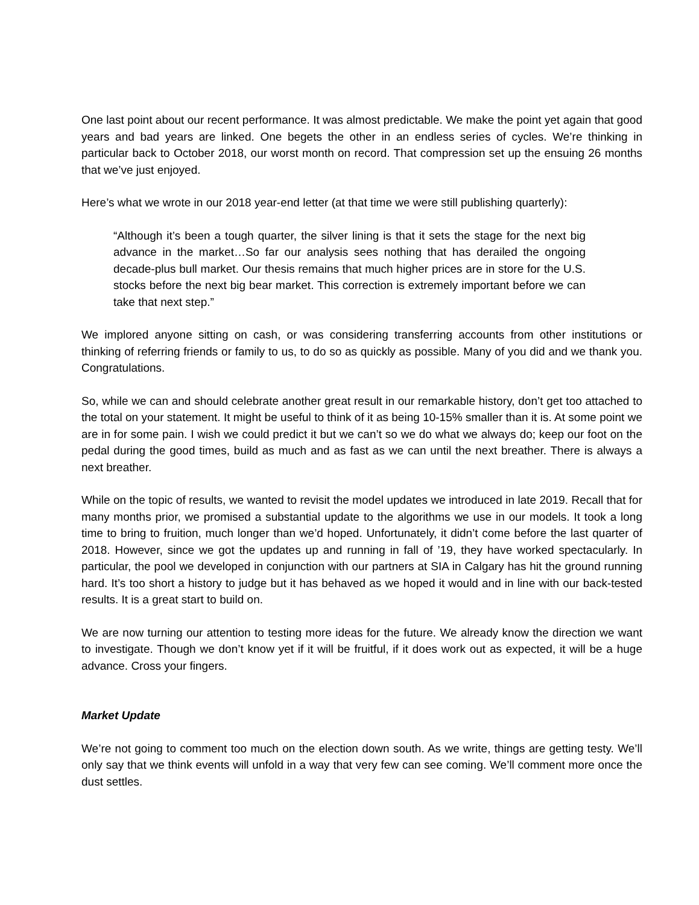One last point about our recent performance. It was almost predictable. We make the point yet again that good years and bad years are linked. One begets the other in an endless series of cycles. We’re thinking in particular back to October 2018, our worst month on record. That compression set up the ensuing 26 months that we’ve just enjoyed.
Here’s what we wrote in our 2018 year-end letter (at that time we were still publishing quarterly):
“Although it’s been a tough quarter, the silver lining is that it sets the stage for the next big advance in the market…So far our analysis sees nothing that has derailed the ongoing decade-plus bull market. Our thesis remains that much higher prices are in store for the U.S. stocks before the next big bear market. This correction is extremely important before we can take that next step.”
We implored anyone sitting on cash, or was considering transferring accounts from other institutions or thinking of referring friends or family to us, to do so as quickly as possible. Many of you did and we thank you. Congratulations.
So, while we can and should celebrate another great result in our remarkable history, don’t get too attached to the total on your statement. It might be useful to think of it as being 10-15% smaller than it is. At some point we are in for some pain. I wish we could predict it but we can’t so we do what we always do; keep our foot on the pedal during the good times, build as much and as fast as we can until the next breather. There is always a next breather.
While on the topic of results, we wanted to revisit the model updates we introduced in late 2019. Recall that for many months prior, we promised a substantial update to the algorithms we use in our models. It took a long time to bring to fruition, much longer than we’d hoped. Unfortunately, it didn’t come before the last quarter of 2018. However, since we got the updates up and running in fall of ’19, they have worked spectacularly. In particular, the pool we developed in conjunction with our partners at SIA in Calgary has hit the ground running hard. It’s too short a history to judge but it has behaved as we hoped it would and in line with our back-tested results. It is a great start to build on.
We are now turning our attention to testing more ideas for the future. We already know the direction we want to investigate. Though we don’t know yet if it will be fruitful, if it does work out as expected, it will be a huge advance. Cross your fingers.
Market Update
We’re not going to comment too much on the election down south. As we write, things are getting testy. We’ll only say that we think events will unfold in a way that very few can see coming. We’ll comment more once the dust settles.